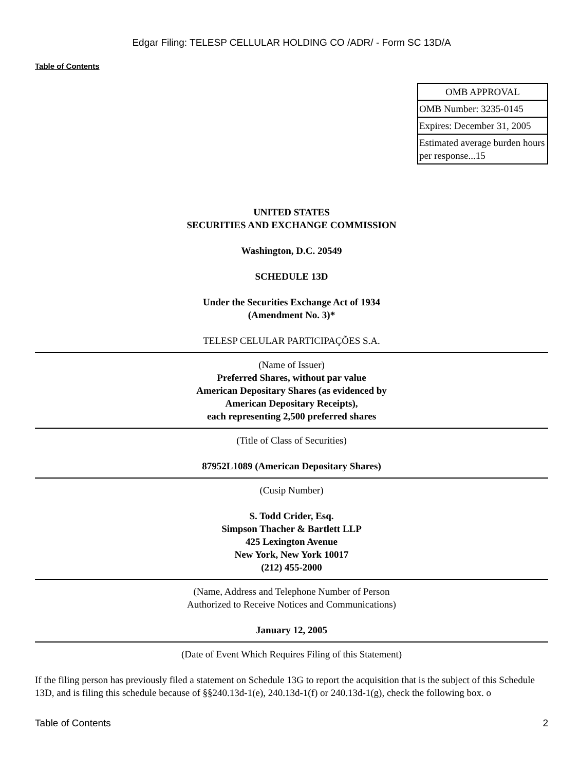Edgar Filing: TELESP CELLULAR HOLDING CO /ADR/ - Form SC 13D/A
Table of Contents
| OMB APPROVAL |
| OMB Number: 3235-0145 |
| Expires: December 31, 2005 |
| Estimated average burden hours per response...15 |
UNITED STATES
SECURITIES AND EXCHANGE COMMISSION
Washington, D.C. 20549
SCHEDULE 13D
Under the Securities Exchange Act of 1934
(Amendment No. 3)*
TELESP CELULAR PARTICIPAÇÕES S.A.
(Name of Issuer)
Preferred Shares, without par value
American Depositary Shares (as evidenced by
American Depositary Receipts),
each representing 2,500 preferred shares
(Title of Class of Securities)
87952L1089 (American Depositary Shares)
(Cusip Number)
S. Todd Crider, Esq.
Simpson Thacher & Bartlett LLP
425 Lexington Avenue
New York, New York 10017
(212) 455-2000
(Name, Address and Telephone Number of Person
Authorized to Receive Notices and Communications)
January 12, 2005
(Date of Event Which Requires Filing of this Statement)
If the filing person has previously filed a statement on Schedule 13G to report the acquisition that is the subject of this Schedule 13D, and is filing this schedule because of §§240.13d-1(e), 240.13d-1(f) or 240.13d-1(g), check the following box. o
Table of Contents 2